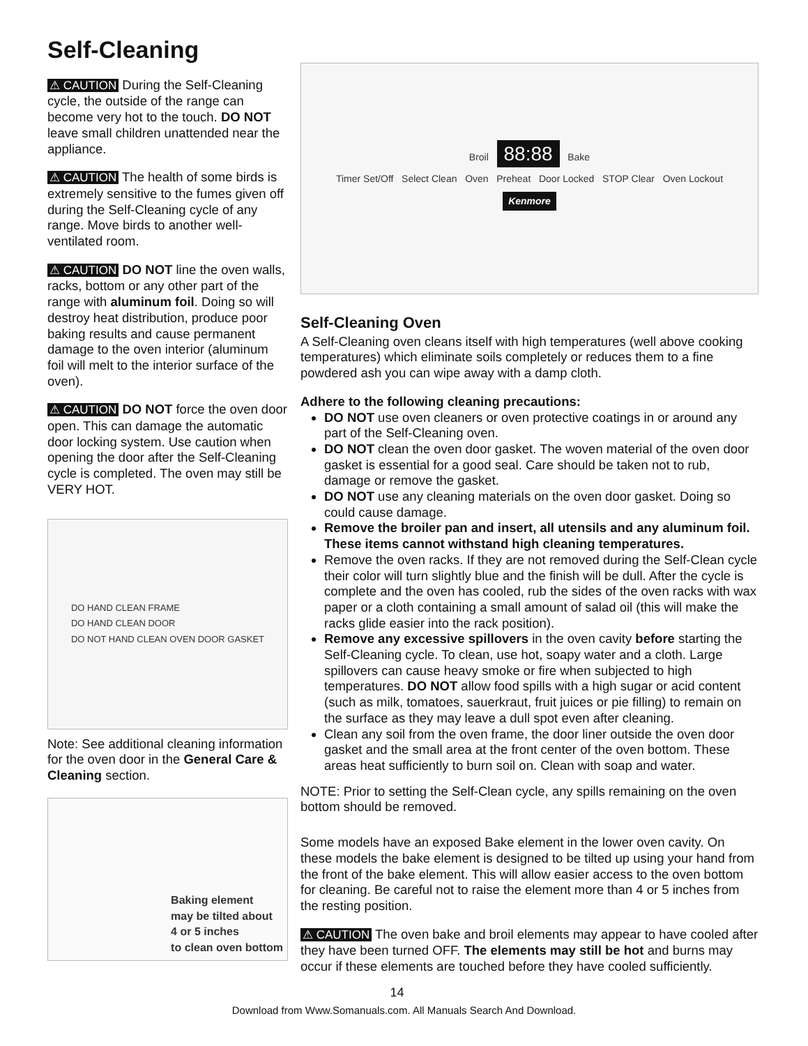Self-Cleaning
⚠ CAUTION During the Self-Cleaning cycle, the outside of the range can become very hot to the touch. DO NOT leave small children unattended near the appliance.
⚠ CAUTION The health of some birds is extremely sensitive to the fumes given off during the Self-Cleaning cycle of any range. Move birds to another well-ventilated room.
⚠ CAUTION DO NOT line the oven walls, racks, bottom or any other part of the range with aluminum foil. Doing so will destroy heat distribution, produce poor baking results and cause permanent damage to the oven interior (aluminum foil will melt to the interior surface of the oven).
⚠ CAUTION DO NOT force the oven door open. This can damage the automatic door locking system. Use caution when opening the door after the Self-Cleaning cycle is completed. The oven may still be VERY HOT.
DO HAND CLEAN FRAME
DO HAND CLEAN DOOR
DO NOT HAND CLEAN OVEN DOOR GASKET
Note: See additional cleaning information for the oven door in the General Care & Cleaning section.
Baking element
may be tilted about
4 or 5 inches
to clean oven bottom
Broil 88:88 Bake
Timer Set/Off Select Clean Oven Preheat Door Locked STOP Clear Oven Lockout
Kenmore
Self-Cleaning Oven
A Self-Cleaning oven cleans itself with high temperatures (well above cooking temperatures) which eliminate soils completely or reduces them to a fine powdered ash you can wipe away with a damp cloth.
Adhere to the following cleaning precautions:
DO NOT use oven cleaners or oven protective coatings in or around any part of the Self-Cleaning oven.
DO NOT clean the oven door gasket. The woven material of the oven door gasket is essential for a good seal. Care should be taken not to rub, damage or remove the gasket.
DO NOT use any cleaning materials on the oven door gasket. Doing so could cause damage.
Remove the broiler pan and insert, all utensils and any aluminum foil. These items cannot withstand high cleaning temperatures.
Remove the oven racks. If they are not removed during the Self-Clean cycle their color will turn slightly blue and the finish will be dull. After the cycle is complete and the oven has cooled, rub the sides of the oven racks with wax paper or a cloth containing a small amount of salad oil (this will make the racks glide easier into the rack position).
Remove any excessive spillovers in the oven cavity before starting the Self-Cleaning cycle. To clean, use hot, soapy water and a cloth. Large spillovers can cause heavy smoke or fire when subjected to high temperatures. DO NOT allow food spills with a high sugar or acid content (such as milk, tomatoes, sauerkraut, fruit juices or pie filling) to remain on the surface as they may leave a dull spot even after cleaning.
Clean any soil from the oven frame, the door liner outside the oven door gasket and the small area at the front center of the oven bottom. These areas heat sufficiently to burn soil on. Clean with soap and water.
NOTE: Prior to setting the Self-Clean cycle, any spills remaining on the oven bottom should be removed.
Some models have an exposed Bake element in the lower oven cavity. On these models the bake element is designed to be tilted up using your hand from the front of the bake element. This will allow easier access to the oven bottom for cleaning. Be careful not to raise the element more than 4 or 5 inches from the resting position.
⚠ CAUTION The oven bake and broil elements may appear to have cooled after they have been turned OFF. The elements may still be hot and burns may occur if these elements are touched before they have cooled sufficiently.
14
Download from Www.Somanuals.com. All Manuals Search And Download.